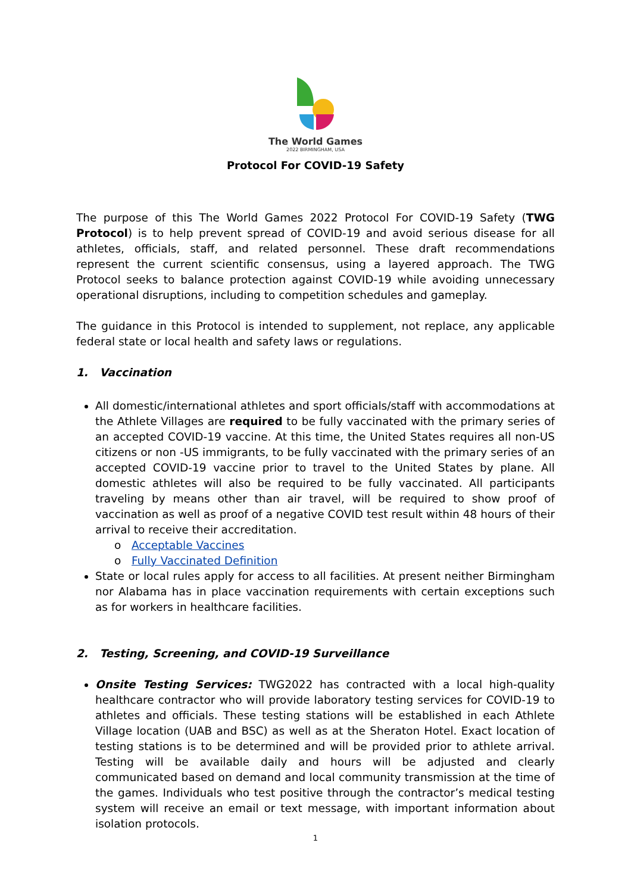The World Games
2022 BIRMINGHAM, USA
Protocol For COVID-19 Safety
The purpose of this The World Games 2022 Protocol For COVID-19 Safety (TWG Protocol) is to help prevent spread of COVID-19 and avoid serious disease for all athletes, officials, staff, and related personnel. These draft recommendations represent the current scientific consensus, using a layered approach. The TWG Protocol seeks to balance protection against COVID-19 while avoiding unnecessary operational disruptions, including to competition schedules and gameplay.
The guidance in this Protocol is intended to supplement, not replace, any applicable federal state or local health and safety laws or regulations.
1. Vaccination
All domestic/international athletes and sport officials/staff with accommodations at the Athlete Villages are required to be fully vaccinated with the primary series of an accepted COVID-19 vaccine. At this time, the United States requires all non-US citizens or non -US immigrants, to be fully vaccinated with the primary series of an accepted COVID-19 vaccine prior to travel to the United States by plane. All domestic athletes will also be required to be fully vaccinated. All participants traveling by means other than air travel, will be required to show proof of vaccination as well as proof of a negative COVID test result within 48 hours of their arrival to receive their accreditation.
o Acceptable Vaccines
o Fully Vaccinated Definition
State or local rules apply for access to all facilities. At present neither Birmingham nor Alabama has in place vaccination requirements with certain exceptions such as for workers in healthcare facilities.
2. Testing, Screening, and COVID-19 Surveillance
Onsite Testing Services: TWG2022 has contracted with a local high-quality healthcare contractor who will provide laboratory testing services for COVID-19 to athletes and officials. These testing stations will be established in each Athlete Village location (UAB and BSC) as well as at the Sheraton Hotel. Exact location of testing stations is to be determined and will be provided prior to athlete arrival. Testing will be available daily and hours will be adjusted and clearly communicated based on demand and local community transmission at the time of the games. Individuals who test positive through the contractor’s medical testing system will receive an email or text message, with important information about isolation protocols.
1